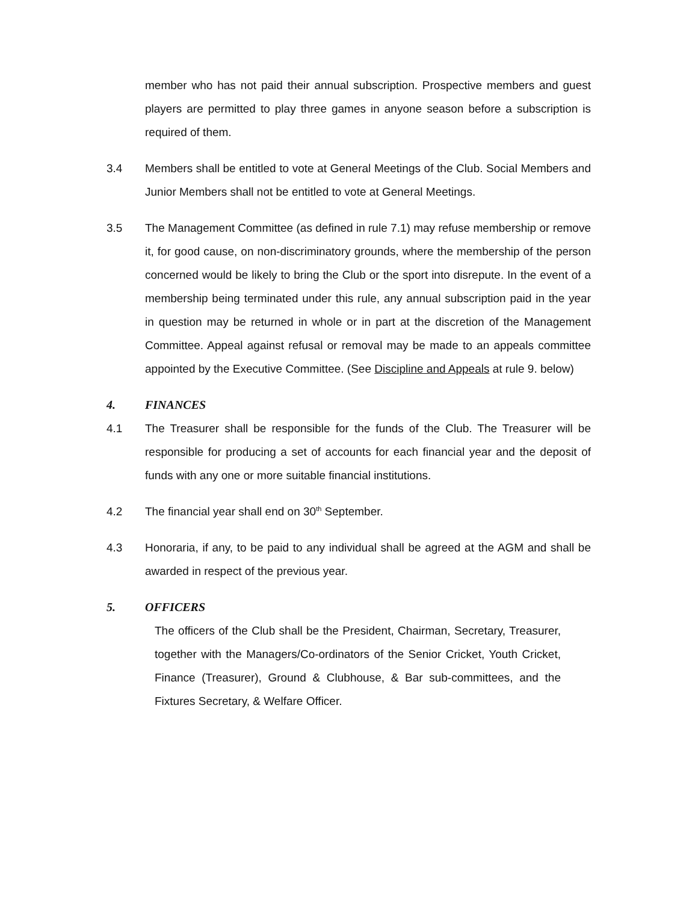member who has not paid their annual subscription. Prospective members and guest players are permitted to play three games in anyone season before a subscription is required of them.
3.4 Members shall be entitled to vote at General Meetings of the Club. Social Members and Junior Members shall not be entitled to vote at General Meetings.
3.5 The Management Committee (as defined in rule 7.1) may refuse membership or remove it, for good cause, on non-discriminatory grounds, where the membership of the person concerned would be likely to bring the Club or the sport into disrepute. In the event of a membership being terminated under this rule, any annual subscription paid in the year in question may be returned in whole or in part at the discretion of the Management Committee. Appeal against refusal or removal may be made to an appeals committee appointed by the Executive Committee. (See Discipline and Appeals at rule 9. below)
4. FINANCES
4.1 The Treasurer shall be responsible for the funds of the Club. The Treasurer will be responsible for producing a set of accounts for each financial year and the deposit of funds with any one or more suitable financial institutions.
4.2 The financial year shall end on 30<sup>th</sup> September.
4.3 Honoraria, if any, to be paid to any individual shall be agreed at the AGM and shall be awarded in respect of the previous year.
5. OFFICERS
The officers of the Club shall be the President, Chairman, Secretary, Treasurer, together with the Managers/Co-ordinators of the Senior Cricket, Youth Cricket, Finance (Treasurer), Ground & Clubhouse, & Bar sub-committees, and the Fixtures Secretary, & Welfare Officer.